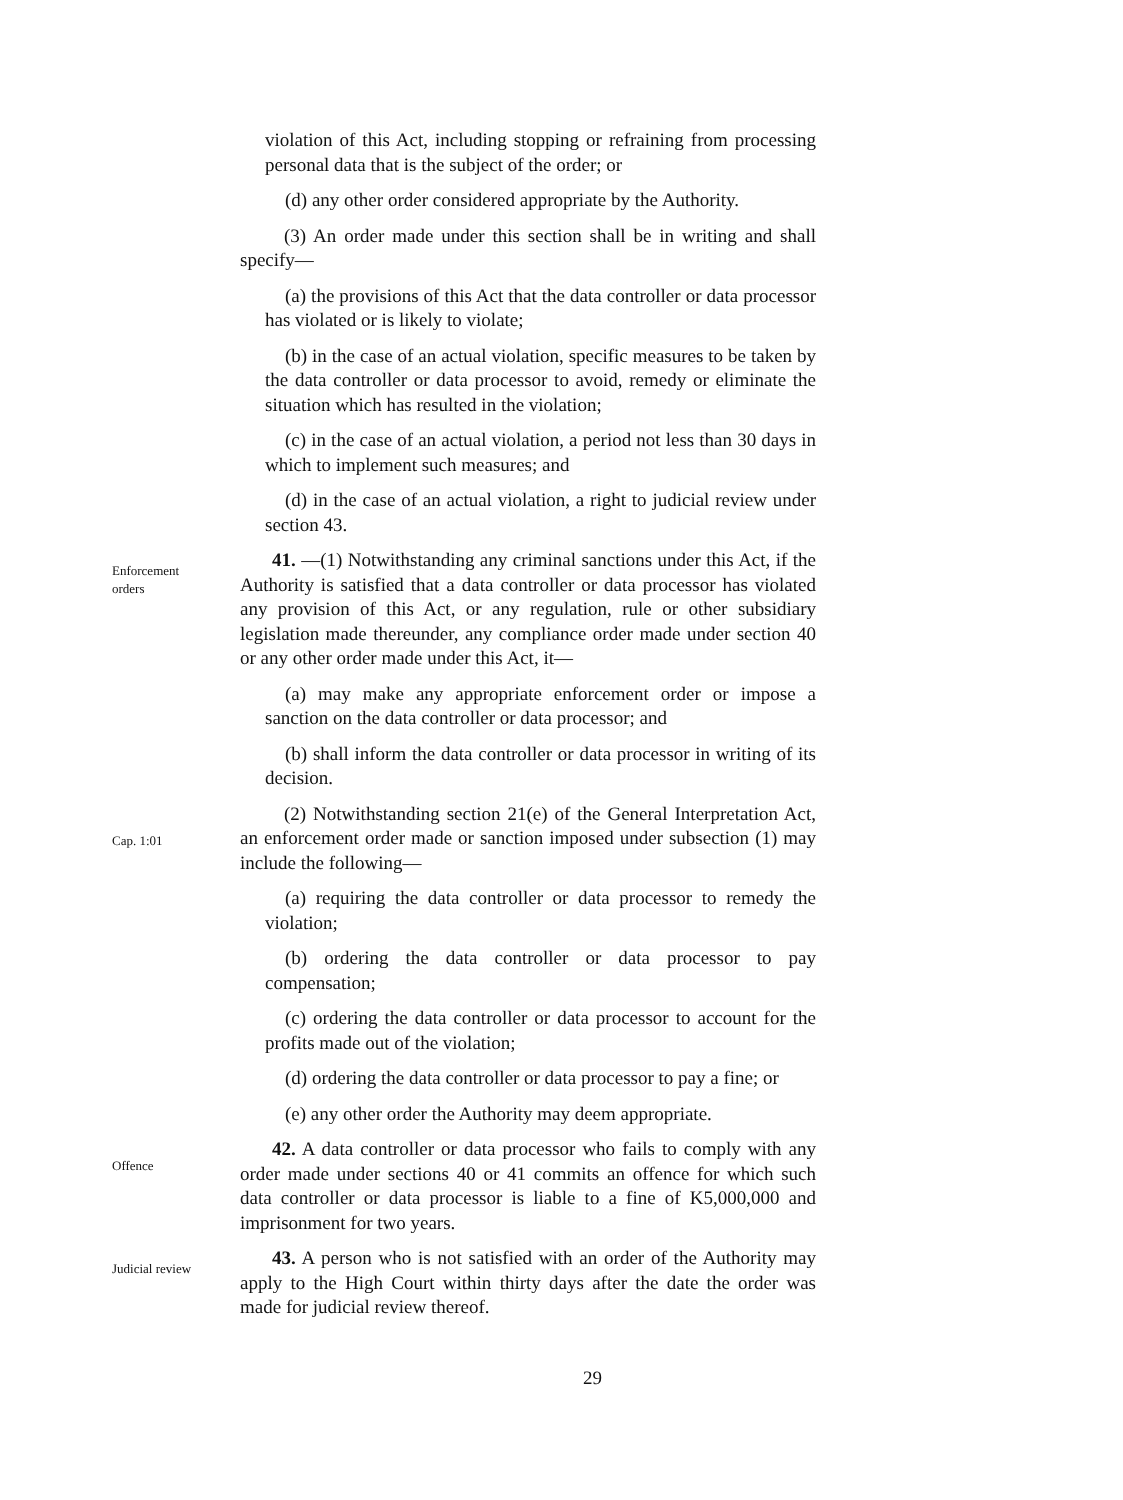violation of this Act, including stopping or refraining from processing personal data that is the subject of the order; or
(d) any other order considered appropriate by the Authority.
(3) An order made under this section shall be in writing and shall specify—
(a) the provisions of this Act that the data controller or data processor has violated or is likely to violate;
(b) in the case of an actual violation, specific measures to be taken by the data controller or data processor to avoid, remedy or eliminate the situation which has resulted in the violation;
(c) in the case of an actual violation, a period not less than 30 days in which to implement such measures; and
(d) in the case of an actual violation, a right to judicial review under section 43.
Enforcement
orders
41. —(1) Notwithstanding any criminal sanctions under this Act, if the Authority is satisfied that a data controller or data processor has violated any provision of this Act, or any regulation, rule or other subsidiary legislation made thereunder, any compliance order made under section 40 or any other order made under this Act, it—
(a) may make any appropriate enforcement order or impose a sanction on the data controller or data processor; and
(b) shall inform the data controller or data processor in writing of its decision.
Cap. 1:01
(2) Notwithstanding section 21(e) of the General Interpretation Act, an enforcement order made or sanction imposed under subsection (1) may include the following—
(a) requiring the data controller or data processor to remedy the violation;
(b) ordering the data controller or data processor to pay compensation;
(c) ordering the data controller or data processor to account for the profits made out of the violation;
(d) ordering the data controller or data processor to pay a fine; or
(e) any other order the Authority may deem appropriate.
Offence
42. A data controller or data processor who fails to comply with any order made under sections 40 or 41 commits an offence for which such data controller or data processor is liable to a fine of K5,000,000 and imprisonment for two years.
Judicial review
43. A person who is not satisfied with an order of the Authority may apply to the High Court within thirty days after the date the order was made for judicial review thereof.
29